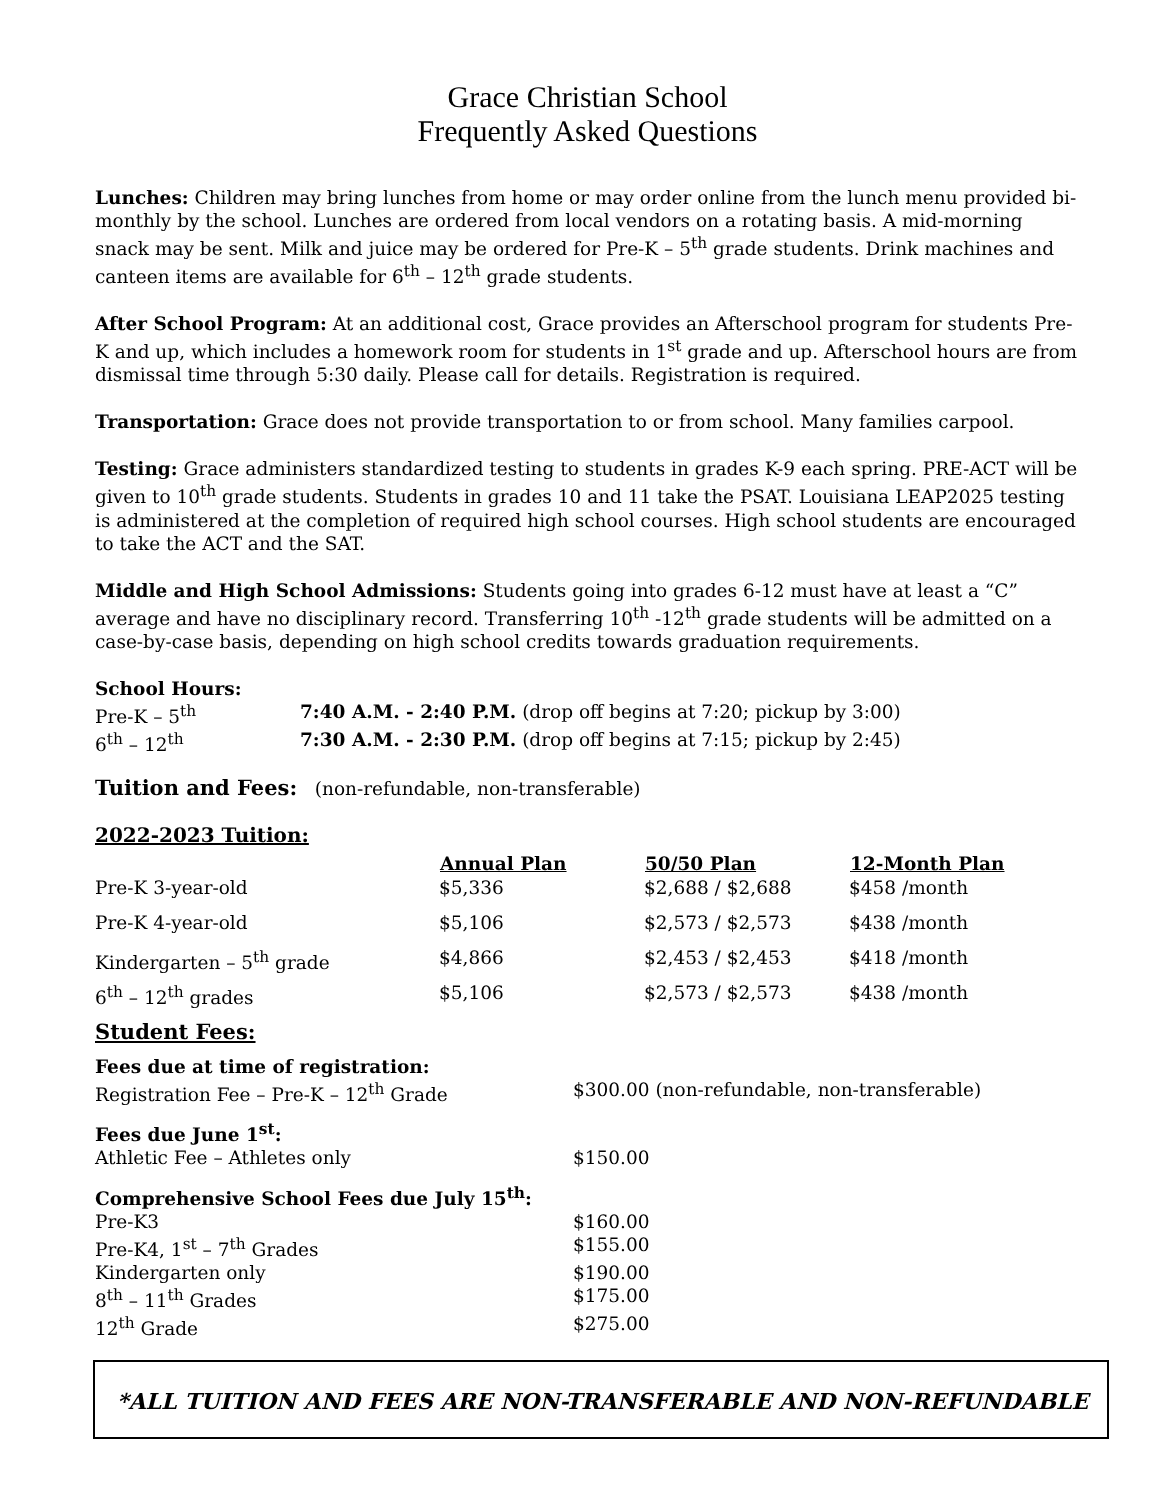Grace Christian School
Frequently Asked Questions
Lunches: Children may bring lunches from home or may order online from the lunch menu provided bi-monthly by the school. Lunches are ordered from local vendors on a rotating basis. A mid-morning snack may be sent. Milk and juice may be ordered for Pre-K – 5<sup>th</sup> grade students. Drink machines and canteen items are available for 6<sup>th</sup> – 12<sup>th</sup> grade students.
After School Program: At an additional cost, Grace provides an Afterschool program for students Pre-K and up, which includes a homework room for students in 1<sup>st</sup> grade and up. Afterschool hours are from dismissal time through 5:30 daily. Please call for details. Registration is required.
Transportation: Grace does not provide transportation to or from school. Many families carpool.
Testing: Grace administers standardized testing to students in grades K-9 each spring. PRE-ACT will be given to 10<sup>th</sup> grade students. Students in grades 10 and 11 take the PSAT. Louisiana LEAP2025 testing is administered at the completion of required high school courses. High school students are encouraged to take the ACT and the SAT.
Middle and High School Admissions: Students going into grades 6-12 must have at least a “C” average and have no disciplinary record. Transferring 10<sup>th</sup> -12<sup>th</sup> grade students will be admitted on a case-by-case basis, depending on high school credits towards graduation requirements.
School Hours:
| Pre-K – 5<sup>th</sup> | 7:40 A.M. - 2:40 P.M. (drop off begins at 7:20; pickup by 3:00) |
| 6<sup>th</sup> – 12<sup>th</sup> | 7:30 A.M. - 2:30 P.M. (drop off begins at 7:15; pickup by 2:45) |
Tuition and Fees: (non-refundable, non-transferable)
2022-2023 Tuition:
| | Annual Plan | 50/50 Plan | 12-Month Plan |
| --- | --- | --- | --- |
| Pre-K 3-year-old | $5,336 | $2,688 / $2,688 | $458 /month |
| Pre-K 4-year-old | $5,106 | $2,573 / $2,573 | $438 /month |
| Kindergarten – 5<sup>th</sup> grade | $4,866 | $2,453 / $2,453 | $418 /month |
| 6<sup>th</sup> – 12<sup>th</sup> grades | $5,106 | $2,573 / $2,573 | $438 /month |
Student Fees:
| Fees due at time of registration: | |
| Registration Fee – Pre-K – 12<sup>th</sup> Grade | $300.00 (non-refundable, non-transferable) |
| Fees due June 1<sup>st</sup>: | |
| Athletic Fee – Athletes only | $150.00 |
| Comprehensive School Fees due July 15<sup>th</sup>: | |
| Pre-K3 | $160.00 |
| Pre-K4, 1<sup>st</sup> – 7<sup>th</sup> Grades | $155.00 |
| Kindergarten only | $190.00 |
| 8<sup>th</sup> – 11<sup>th</sup> Grades | $175.00 |
| 12<sup>th</sup> Grade | $275.00 |
*ALL TUITION AND FEES ARE NON-TRANSFERABLE AND NON-REFUNDABLE